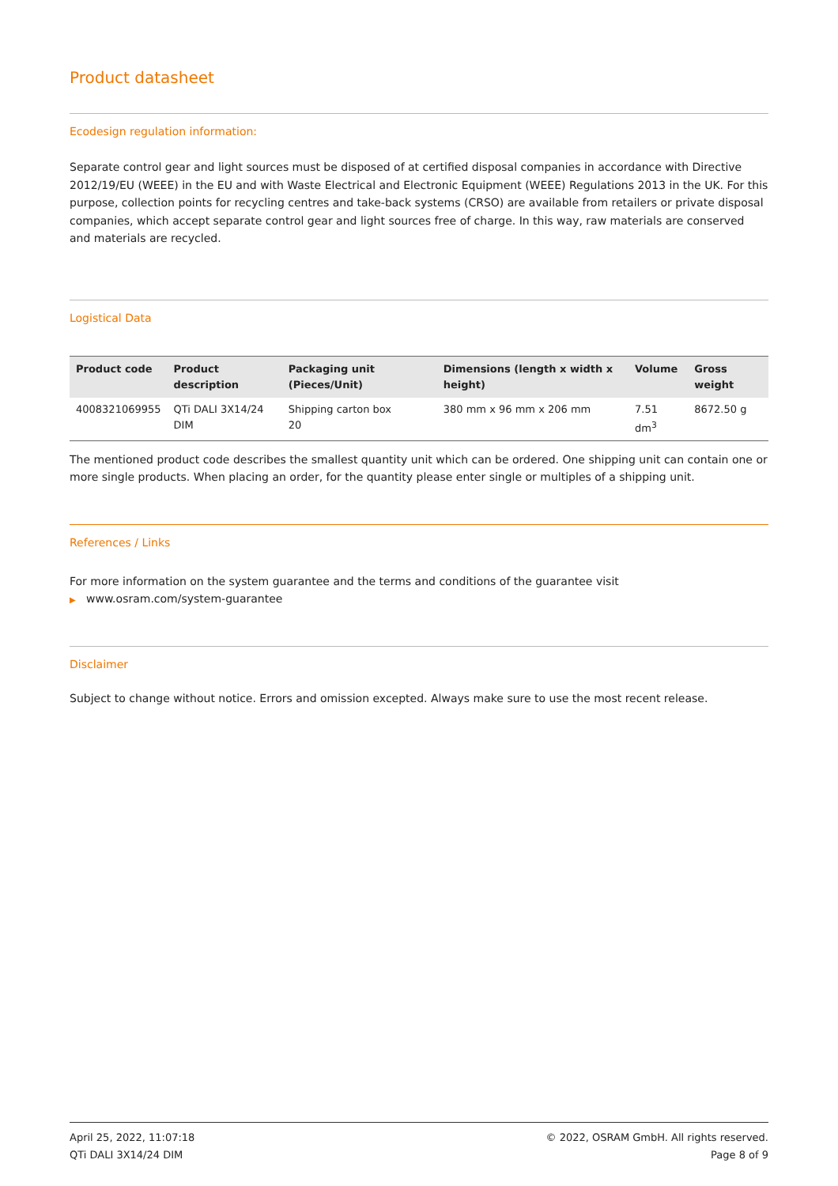Product datasheet
Ecodesign regulation information:
Separate control gear and light sources must be disposed of at certified disposal companies in accordance with Directive 2012/19/EU (WEEE) in the EU and with Waste Electrical and Electronic Equipment (WEEE) Regulations 2013 in the UK. For this purpose, collection points for recycling centres and take-back systems (CRSO) are available from retailers or private disposal companies, which accept separate control gear and light sources free of charge. In this way, raw materials are conserved and materials are recycled.
Logistical Data
| Product code | Product description | Packaging unit (Pieces/Unit) | Dimensions (length x width x height) | Volume | Gross weight |
| --- | --- | --- | --- | --- | --- |
| 4008321069955 | QTi DALI 3X14/24 DIM | Shipping carton box 20 | 380 mm x 96 mm x 206 mm | 7.51 dm<sup>3</sup> | 8672.50 g |
The mentioned product code describes the smallest quantity unit which can be ordered. One shipping unit can contain one or more single products. When placing an order, for the quantity please enter single or multiples of a shipping unit.
References / Links
For more information on the system guarantee and the terms and conditions of the guarantee visit
▶ www.osram.com/system-guarantee
Disclaimer
Subject to change without notice. Errors and omission excepted. Always make sure to use the most recent release.
April 25, 2022, 11:07:18
QTi DALI 3X14/24 DIM
© 2022, OSRAM GmbH. All rights reserved.
Page 8 of 9